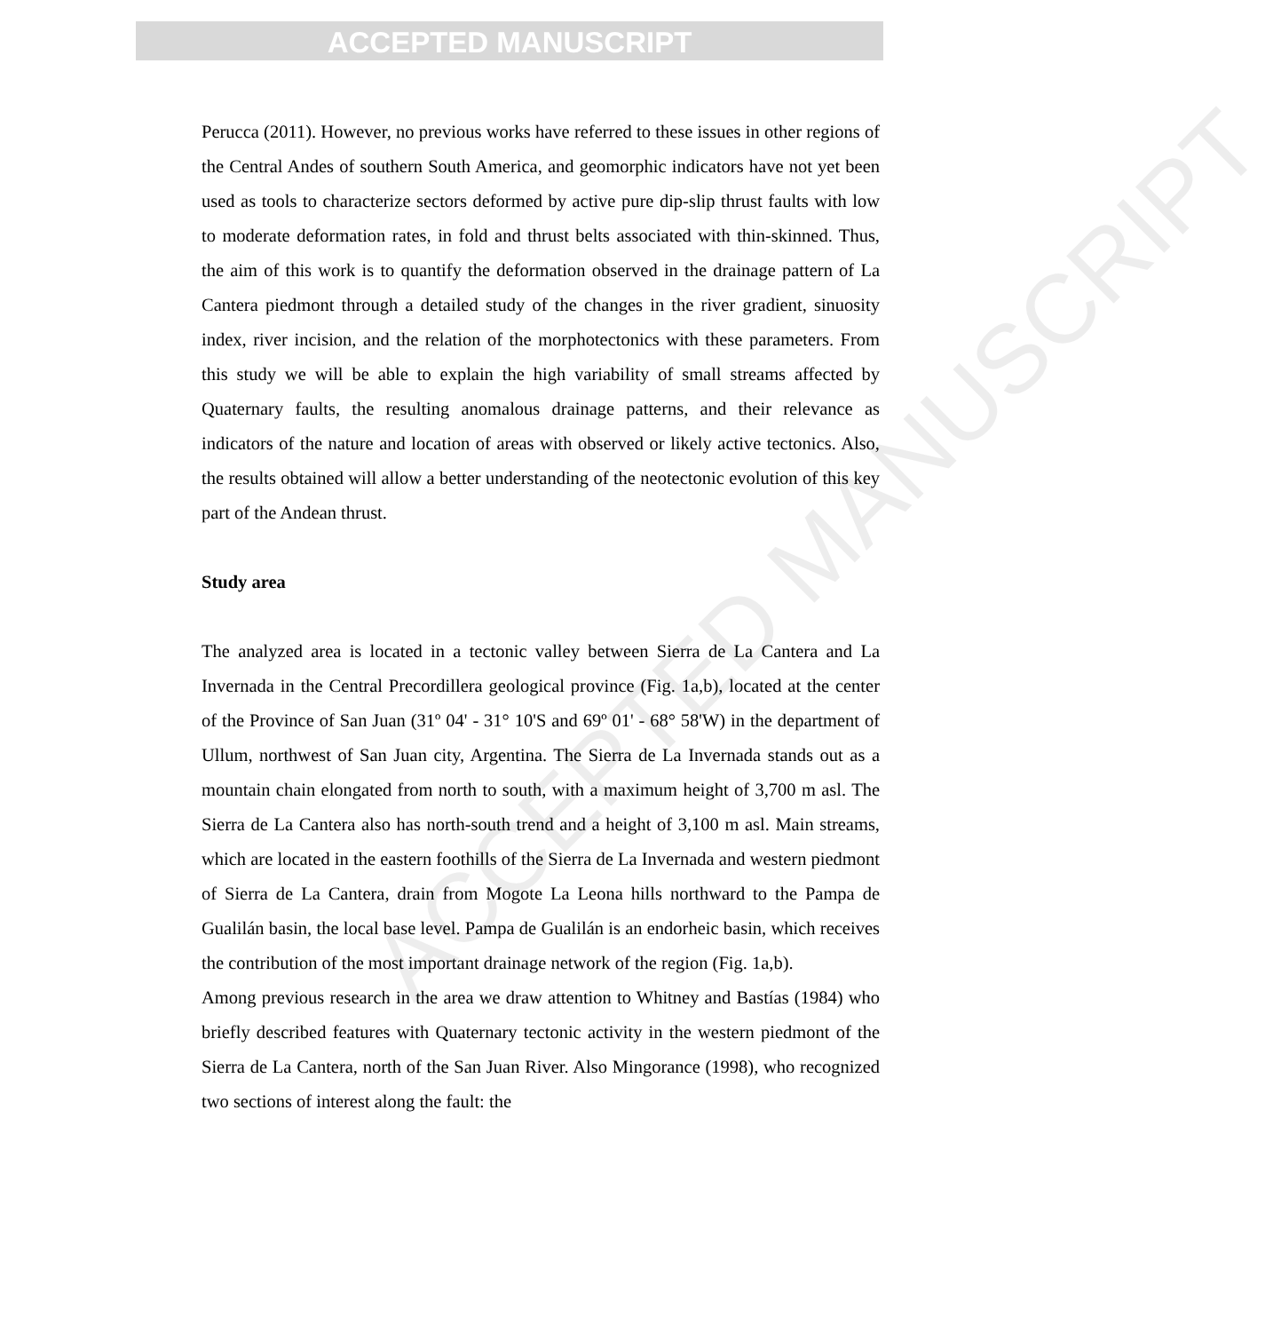ACCEPTED MANUSCRIPT
ACCEPTED MANUSCRIPT
Perucca (2011). However, no previous works have referred to these issues in other regions of the Central Andes of southern South America, and geomorphic indicators have not yet been used as tools to characterize sectors deformed by active pure dip-slip thrust faults with low to moderate deformation rates, in fold and thrust belts associated with thin-skinned. Thus, the aim of this work is to quantify the deformation observed in the drainage pattern of La Cantera piedmont through a detailed study of the changes in the river gradient, sinuosity index, river incision, and the relation of the morphotectonics with these parameters. From this study we will be able to explain the high variability of small streams affected by Quaternary faults, the resulting anomalous drainage patterns, and their relevance as indicators of the nature and location of areas with observed or likely active tectonics. Also, the results obtained will allow a better understanding of the neotectonic evolution of this key part of the Andean thrust.
Study area
The analyzed area is located in a tectonic valley between Sierra de La Cantera and La Invernada in the Central Precordillera geological province (Fig. 1a,b), located at the center of the Province of San Juan (31º 04' - 31° 10'S and 69º 01' - 68° 58'W) in the department of Ullum, northwest of San Juan city, Argentina. The Sierra de La Invernada stands out as a mountain chain elongated from north to south, with a maximum height of 3,700 m asl. The Sierra de La Cantera also has north-south trend and a height of 3,100 m asl. Main streams, which are located in the eastern foothills of the Sierra de La Invernada and western piedmont of Sierra de La Cantera, drain from Mogote La Leona hills northward to the Pampa de Gualilán basin, the local base level. Pampa de Gualilán is an endorheic basin, which receives the contribution of the most important drainage network of the region (Fig. 1a,b).
Among previous research in the area we draw attention to Whitney and Bastías (1984) who briefly described features with Quaternary tectonic activity in the western piedmont of the Sierra de La Cantera, north of the San Juan River. Also Mingorance (1998), who recognized two sections of interest along the fault: the